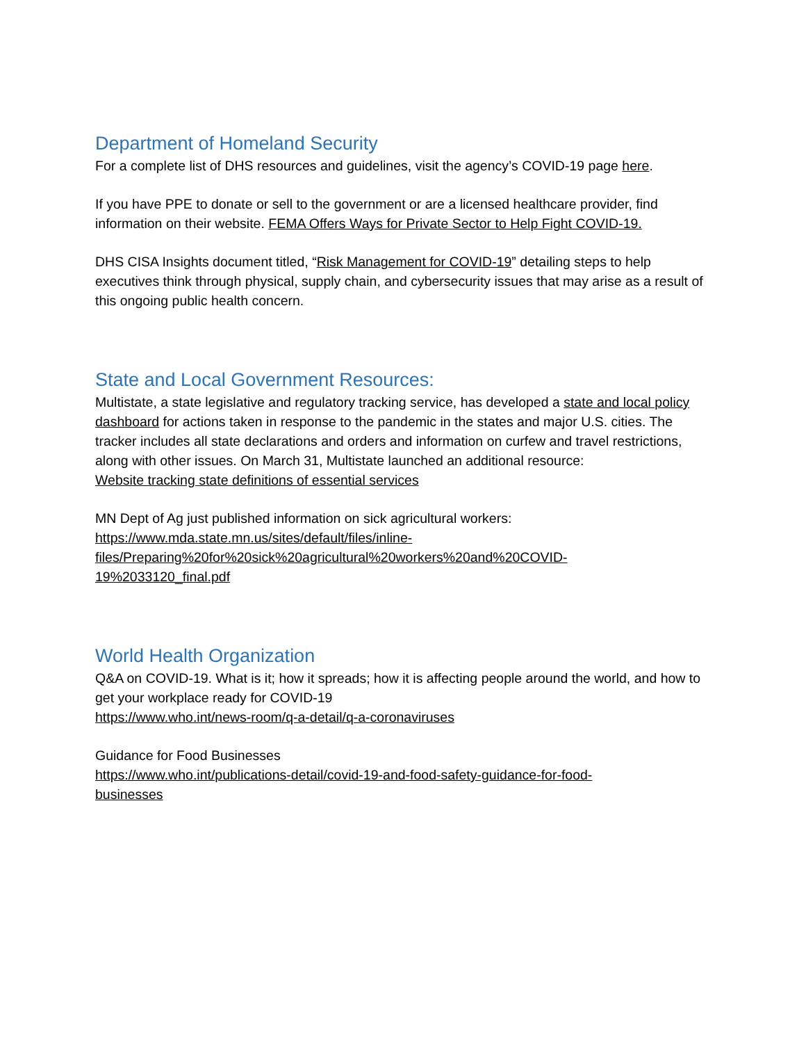Department of Homeland Security
For a complete list of DHS resources and guidelines, visit the agency’s COVID-19 page here.
If you have PPE to donate or sell to the government or are a licensed healthcare provider, find information on their website. FEMA Offers Ways for Private Sector to Help Fight COVID-19.
DHS CISA Insights document titled, “Risk Management for COVID-19” detailing steps to help executives think through physical, supply chain, and cybersecurity issues that may arise as a result of this ongoing public health concern.
State and Local Government Resources:
Multistate, a state legislative and regulatory tracking service, has developed a state and local policy dashboard for actions taken in response to the pandemic in the states and major U.S. cities. The tracker includes all state declarations and orders and information on curfew and travel restrictions, along with other issues. On March 31, Multistate launched an additional resource:
Website tracking state definitions of essential services
MN Dept of Ag just published information on sick agricultural workers:
https://www.mda.state.mn.us/sites/default/files/inline-
files/Preparing%20for%20sick%20agricultural%20workers%20and%20COVID-
19%2033120_final.pdf
World Health Organization
Q&A on COVID-19. What is it; how it spreads; how it is affecting people around the world, and how to get your workplace ready for COVID-19
https://www.who.int/news-room/q-a-detail/q-a-coronaviruses
Guidance for Food Businesses
https://www.who.int/publications-detail/covid-19-and-food-safety-guidance-for-food-
businesses